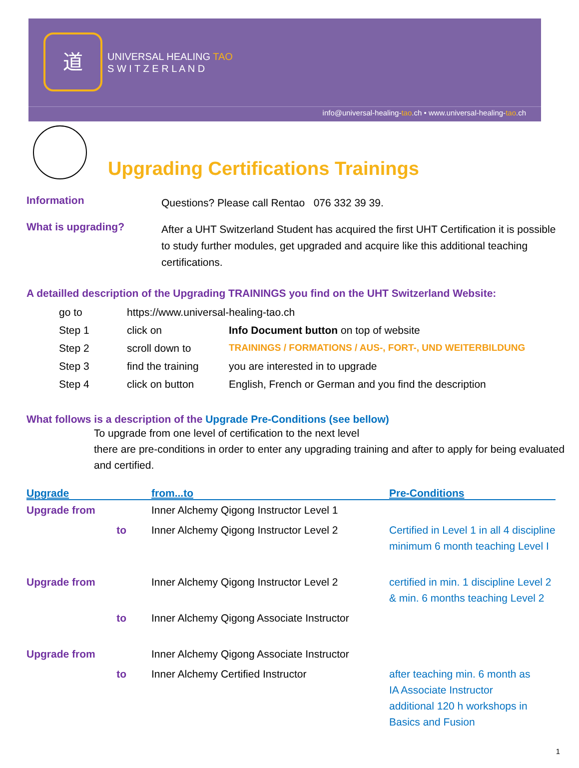道
UNIVERSAL HEALING TAO
S W I T Z E R L A N D
info@universal-healing-tao.ch • www.universal-healing-tao.ch
Upgrading Certifications Trainings
Information
Questions? Please call Rentao 076 332 39 39.
What is upgrading?
After a UHT Switzerland Student has acquired the first UHT Certification it is possible to study further modules, get upgraded and acquire like this additional teaching certifications.
A detailled description of the Upgrading TRAININGS you find on the UHT Switzerland Website:
| go to | https://www.universal-healing-tao.ch | |
| Step 1 | click on | Info Document button on top of website |
| Step 2 | scroll down to | TRAININGS / FORMATIONS / AUS-, FORT-, UND WEITERBILDUNG |
| Step 3 | find the training | you are interested in to upgrade |
| Step 4 | click on button | English, French or German and you find the description |
What follows is a description of the Upgrade Pre-Conditions (see bellow)
To upgrade from one level of certification to the next level
there are pre-conditions in order to enter any upgrading training and after to apply for being evaluated and certified.
| Upgrade | from...to | Pre-Conditions |
| --- | --- | --- |
| Upgrade from | Inner Alchemy Qigong Instructor Level 1 | |
| to | Inner Alchemy Qigong Instructor Level 2 | Certified in Level 1 in all 4 discipline minimum 6 month teaching Level I |
| Upgrade from | Inner Alchemy Qigong Instructor Level 2 | certified in min. 1 discipline Level 2 & min. 6 months teaching Level 2 |
| to | Inner Alchemy Qigong Associate Instructor | |
| Upgrade from | Inner Alchemy Qigong Associate Instructor | |
| to | Inner Alchemy Certified Instructor | after teaching min. 6 month as IA Associate Instructor additional 120 h workshops in Basics and Fusion |
1